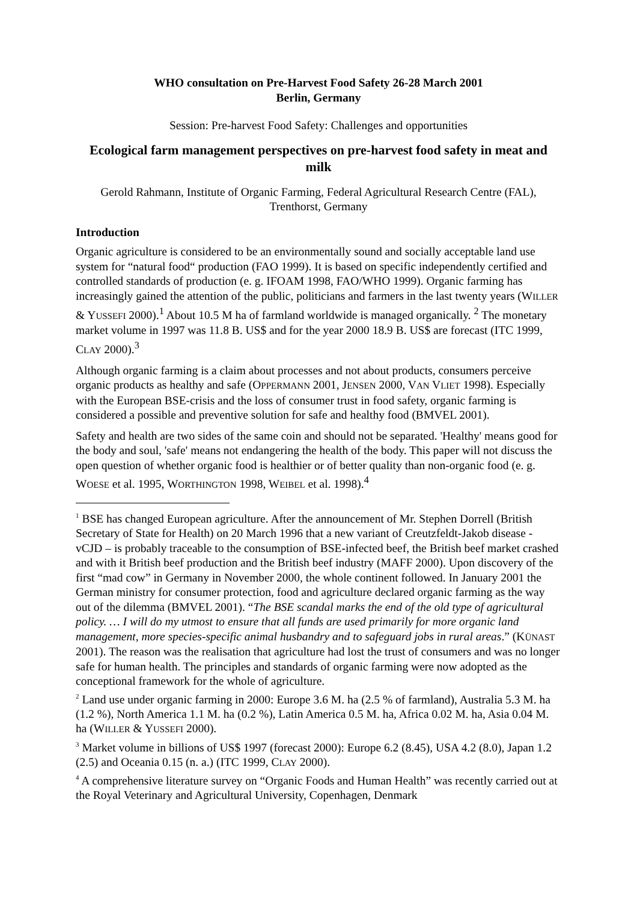WHO consultation on Pre-Harvest Food Safety 26-28 March 2001
Berlin, Germany
Session: Pre-harvest Food Safety: Challenges and opportunities
Ecological farm management perspectives on pre-harvest food safety in meat and milk
Gerold Rahmann, Institute of Organic Farming, Federal Agricultural Research Centre (FAL), Trenthorst, Germany
Introduction
Organic agriculture is considered to be an environmentally sound and socially acceptable land use system for “natural food“ production (FAO 1999). It is based on specific independently certified and controlled standards of production (e. g. IFOAM 1998, FAO/WHO 1999). Organic farming has increasingly gained the attention of the public, politicians and farmers in the last twenty years (WILLER & YUSSEFI 2000).<sup>1</sup> About 10.5 M ha of farmland worldwide is managed organically. <sup>2</sup> The monetary market volume in 1997 was 11.8 B. US$ and for the year 2000 18.9 B. US$ are forecast (ITC 1999, CLAY 2000).<sup>3</sup>
Although organic farming is a claim about processes and not about products, consumers perceive organic products as healthy and safe (OPPERMANN 2001, JENSEN 2000, VAN VLIET 1998). Especially with the European BSE-crisis and the loss of consumer trust in food safety, organic farming is considered a possible and preventive solution for safe and healthy food (BMVEL 2001).
Safety and health are two sides of the same coin and should not be separated. 'Healthy' means good for the body and soul, 'safe' means not endangering the health of the body. This paper will not discuss the open question of whether organic food is healthier or of better quality than non-organic food (e. g. WOESE et al. 1995, WORTHINGTON 1998, WEIBEL et al. 1998).<sup>4</sup>
<sup>1</sup> BSE has changed European agriculture. After the announcement of Mr. Stephen Dorrell (British Secretary of State for Health) on 20 March 1996 that a new variant of Creutzfeldt-Jakob disease - vCJD – is probably traceable to the consumption of BSE-infected beef, the British beef market crashed and with it British beef production and the British beef industry (MAFF 2000). Upon discovery of the first “mad cow” in Germany in November 2000, the whole continent followed. In January 2001 the German ministry for consumer protection, food and agriculture declared organic farming as the way out of the dilemma (BMVEL 2001). “The BSE scandal marks the end of the old type of agricultural policy. … I will do my utmost to ensure that all funds are used primarily for more organic land management, more species-specific animal husbandry and to safeguard jobs in rural areas.” (KÜNAST 2001). The reason was the realisation that agriculture had lost the trust of consumers and was no longer safe for human health. The principles and standards of organic farming were now adopted as the conceptional framework for the whole of agriculture.
<sup>2</sup> Land use under organic farming in 2000: Europe 3.6 M. ha (2.5 % of farmland), Australia 5.3 M. ha (1.2 %), North America 1.1 M. ha (0.2 %), Latin America 0.5 M. ha, Africa 0.02 M. ha, Asia 0.04 M. ha (WILLER & YUSSEFI 2000).
<sup>3</sup> Market volume in billions of US$ 1997 (forecast 2000): Europe 6.2 (8.45), USA 4.2 (8.0), Japan 1.2 (2.5) and Oceania 0.15 (n. a.) (ITC 1999, CLAY 2000).
<sup>4</sup> A comprehensive literature survey on “Organic Foods and Human Health” was recently carried out at the Royal Veterinary and Agricultural University, Copenhagen, Denmark